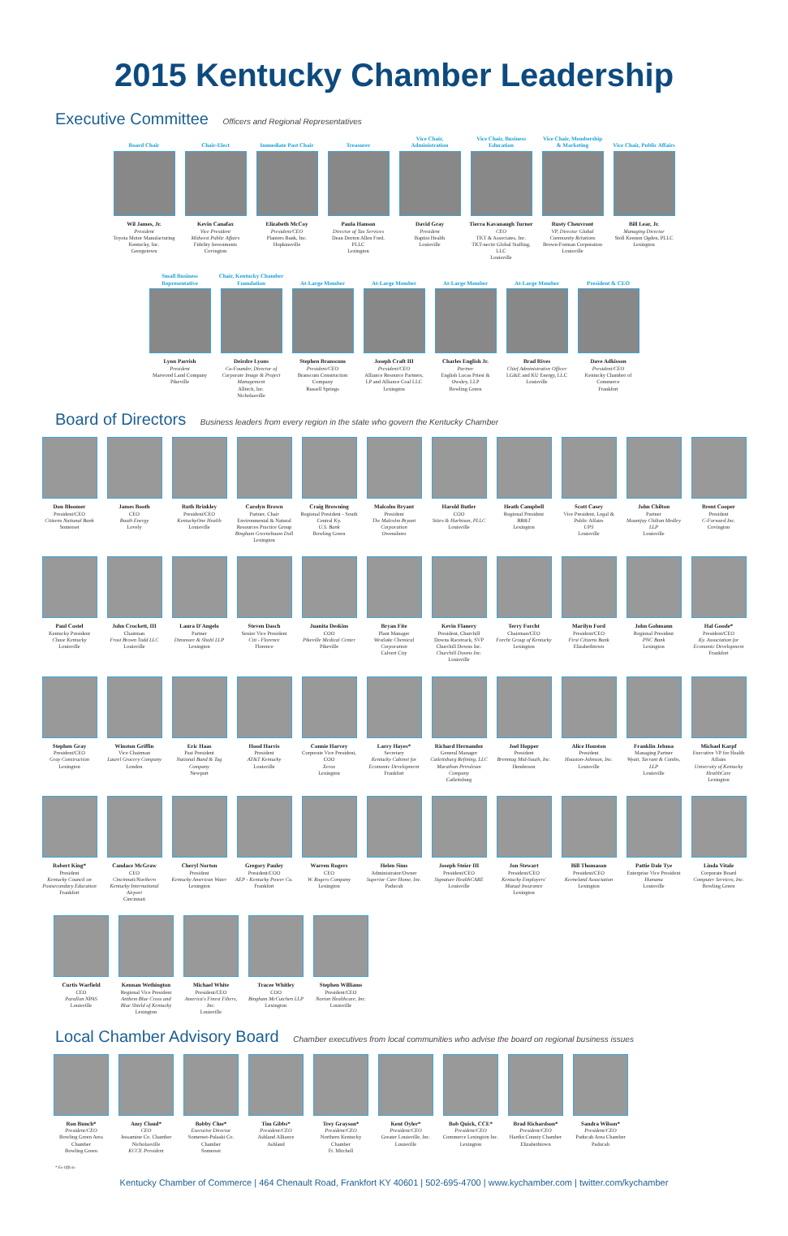2015 Kentucky Chamber Leadership
Executive Committee Officers and Regional Representatives
Board Chair
Wil James, Jr.
President
Toyota Motor Manufacturing Kentucky, Inc.
Georgetown
Chair-Elect
Kevin Canafax
Vice President
Midwest Public Affairs
Fidelity Investments
Covington
Immediate Past Chair
Elizabeth McCoy
President/CEO
Planters Bank, Inc.
Hopkinsville
Treasurer
Paula Hanson
Director of Tax Services
Dean Dorton Allen Ford, PLLC
Lexington
Vice Chair, Administration
David Gray
President
Baptist Health
Louisville
Vice Chair, Business Education
Tierra Kavanaugh Turner
CEO
TKT & Associates, Inc.
TKT-nectir Global Staffing, LLC
Louisville
Vice Chair, Membership & Marketing
Rusty Cheuvront
VP, Director Global Community Relations
Brown-Forman Corporation
Louisville
Vice Chair, Public Affairs
Bill Lear, Jr.
Managing Director
Stoll Keenon Ogden, PLLC
Lexington
Small Business Representative
Lynn Parrish
President
Marwood Land Company
Pikeville
Chair, Kentucky Chamber Foundation
Deirdre Lyons
Co-Founder, Director of Corporate Image & Project Management
Alltech, Inc.
Nicholasville
At-Large Member
Stephen Branscum
President/CEO
Branscum Construction Company
Russell Springs
At-Large Member
Joseph Craft III
President/CEO
Alliance Resource Partners, LP and Alliance Coal LLC
Lexington
At-Large Member
Charles English Jr.
Partner
English Lucas Priest & Owsley, LLP
Bowling Green
At-Large Member
Brad Rives
Chief Administrative Officer
LG&E and KU Energy, LLC
Louisville
President & CEO
Dave Adkisson
President/CEO
Kentucky Chamber of Commerce
Frankfort
Board of Directors Business leaders from every region in the state who govern the Kentucky Chamber
Don Bloomer
President/CEO
Citizens National Bank
Somerset
James Booth
CEO
Booth Energy
Lovely
Ruth Brinkley
President/CEO
KentuckyOne Health
Louisville
Carolyn Brown
Partner, Chair Environmental & Natural Resources Practice Group
Bingham Greenebaum Doll
Lexington
Craig Browning
Regional President - South Central Ky.
U.S. Bank
Bowling Green
Malcolm Bryant
President
The Malcolm Bryant Corporation
Owensboro
Harold Butler
COO
Stites & Harbison, PLLC
Louisville
Heath Campbell
Regional President
BB&T
Lexington
Scott Casey
Vice President, Legal & Public Affairs
UPS
Louisville
John Chilton
Partner
Mountjoy Chilton Medley LLP
Louisville
Brent Cooper
President
C-Forward Inc.
Covington
Paul Costel
Kentucky President
Chase Kentucky
Louisville
John Crockett, III
Chairman
Frost Brown Todd LLC
Louisville
Laura D'Angelo
Partner
Dinsmore & Shohl LLP
Lexington
Steven Dasch
Senior Vice President
Citi - Florence
Florence
Juanita Deskins
COO
Pikeville Medical Center
Pikeville
Bryan Fite
Plant Manager
Westlake Chemical Corporation
Calvert City
Kevin Flanery
President, Churchill Downs Racetrack, SVP Churchill Downs Inc.
Churchill Downs Inc.
Louisville
Terry Forcht
Chairman/CEO
Forcht Group of Kentucky
Lexington
Marilyn Ford
President/CEO
First Citizens Bank
Elizabethtown
John Gohmann
Regional President
PNC Bank
Lexington
Hal Goode*
President/CEO
Ky. Association for Economic Development
Frankfort
Stephen Gray
President/CEO
Gray Construction
Lexington
Winston Griffin
Vice Chairman
Laurel Grocery Company
London
Eric Haas
Past President
National Band & Tag Company
Newport
Hood Harris
President
AT&T Kentucky
Louisville
Connie Harvey
Corporate Vice President, COO
Xerox
Lexington
Larry Hayes*
Secretary
Kentucky Cabinet for Economic Development
Frankfort
Richard Hernandez
General Manager
Catlettsburg Refining, LLC Marathon Petroleum Company
Catlettsburg
Joel Hopper
President
Brenntag Mid-South, Inc.
Henderson
Alice Houston
President
Houston-Johnson, Inc.
Louisville
Franklin Jelsma
Managing Partner
Wyatt, Tarrant & Combs, LLP
Louisville
Michael Karpf
Executive VP for Health Affairs
University of Kentucky HealthCare
Lexington
Robert King*
President
Kentucky Council on Postsecondary Education
Frankfort
Candace McGraw
CEO
Cincinnati/Northern Kentucky International Airport
Cincinnati
Cheryl Norton
President
Kentucky American Water
Lexington
Gregory Pauley
President/COO
AEP - Kentucky Power Co.
Frankfort
Warren Rogers
CEO
W. Rogers Company
Lexington
Helen Sims
Administrator/Owner
Superior Care Home, Inc.
Paducah
Joseph Steier III
President/CEO
Signature HealthCARE
Louisville
Jon Stewart
President/CEO
Kentucky Employers' Mutual Insurance
Lexington
Bill Thomason
President/CEO
Keeneland Association
Lexington
Pattie Dale Tye
Enterprise Vice President
Humana
Louisville
Linda Vitale
Corporate Board
Computer Services, Inc.
Bowling Green
Curtis Warfield
CEO
Parallon NPAS
Louisville
Kennan Wethington
Regional Vice President
Anthem Blue Cross and Blue Shield of Kentucky
Lexington
Michael White
President/CEO
America's Finest Filters, Inc.
Louisville
Tracee Whitley
COO
Bingham McCutchen LLP
Lexington
Stephen Williams
President/CEO
Norton Healthcare, Inc.
Louisville
Local Chamber Advisory Board Chamber executives from local communities who advise the board on regional business issues
Ron Bunch*
President/CEO
Bowling Green Area Chamber
Bowling Green
Amy Cloud*
CEO
Jessamine Co. Chamber
Nicholasville
KCCE President
Bobby Clue*
Executive Director
Somerset-Pulaski Co. Chamber
Somerset
Tim Gibbs*
President/CEO
Ashland Alliance
Ashland
Trey Grayson*
President/CEO
Northern Kentucky Chamber
Ft. Mitchell
Kent Oyler*
President/CEO
Greater Louisville, Inc.
Louisville
Bob Quick, CCE*
President/CEO
Commerce Lexington Inc.
Lexington
Brad Richardson*
President/CEO
Hardin County Chamber
Elizabethtown
Sandra Wilson*
President/CEO
Paducah Area Chamber
Paducah
* Ex-Officio
Kentucky Chamber of Commerce | 464 Chenault Road, Frankfort KY 40601 | 502-695-4700 | www.kychamber.com | twitter.com/kychamber